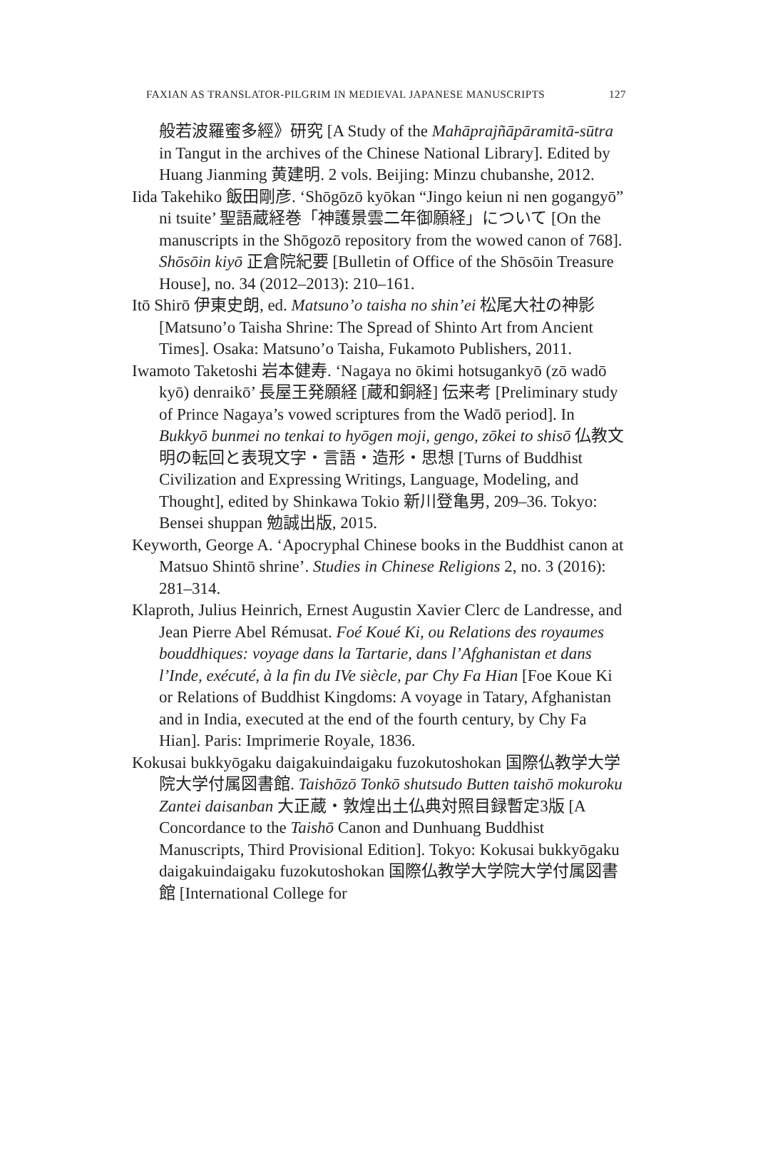FAXIAN AS TRANSLATOR-PILGRIM IN MEDIEVAL JAPANESE MANUSCRIPTS 127
般若波羅蜜多經》研究 [A Study of the Mahāprajñāpāramitā-sūtra in Tangut in the archives of the Chinese National Library]. Edited by Huang Jianming 黄建明. 2 vols. Beijing: Minzu chubanshe, 2012.
Iida Takehiko 飯田剛彦. ‘Shōgōzō kyōkan “Jingo keiun ni nen gogangyō” ni tsuite’ 聖語蔵経巻「神護景雲二年御願経」について [On the manuscripts in the Shōgozō repository from the wowed canon of 768]. Shōsōin kiyō 正倉院紀要 [Bulletin of Office of the Shōsōin Treasure House], no. 34 (2012–2013): 210–161.
Itō Shirō 伊東史朗, ed. Matsuno’o taisha no shin’ei 松尾大社の神影 [Matsuno’o Taisha Shrine: The Spread of Shinto Art from Ancient Times]. Osaka: Matsuno’o Taisha, Fukamoto Publishers, 2011.
Iwamoto Taketoshi 岩本健寿. ‘Nagaya no ōkimi hotsugankyō (zō wadō kyō) denraikō’ 長屋王発願経 [蔵和銅経] 伝来考 [Preliminary study of Prince Nagaya’s vowed scriptures from the Wadō period]. In Bukkyō bunmei no tenkai to hyōgen moji, gengo, zōkei to shisō 仏教文明の転回と表現文字・言語・造形・思想 [Turns of Buddhist Civilization and Expressing Writings, Language, Modeling, and Thought], edited by Shinkawa Tokio 新川登亀男, 209–36. Tokyo: Bensei shuppan 勉誠出版, 2015.
Keyworth, George A. ‘Apocryphal Chinese books in the Buddhist canon at Matsuo Shintō shrine’. Studies in Chinese Religions 2, no. 3 (2016): 281–314.
Klaproth, Julius Heinrich, Ernest Augustin Xavier Clerc de Landresse, and Jean Pierre Abel Rémusat. Foé Koué Ki, ou Relations des royaumes bouddhiques: voyage dans la Tartarie, dans l’Afghanistan et dans l’Inde, exécuté, à la fin du IVe siècle, par Chy Fa Hian [Foe Koue Ki or Relations of Buddhist Kingdoms: A voyage in Tatary, Afghanistan and in India, executed at the end of the fourth century, by Chy Fa Hian]. Paris: Imprimerie Royale, 1836.
Kokusai bukkyōgaku daigakuindaigaku fuzokutoshokan 国際仏教学大学院大学付属図書館. Taishōzō Tonkō shutsudo Butten taishō mokuroku Zantei daisanban 大正蔵・敦煌出土仏典対照目録暫定3版 [A Concordance to the Taishō Canon and Dunhuang Buddhist Manuscripts, Third Provisional Edition]. Tokyo: Kokusai bukkyōgaku daigakuindaigaku fuzokutoshokan 国際仏教学大学院大学付属図書館 [International College for